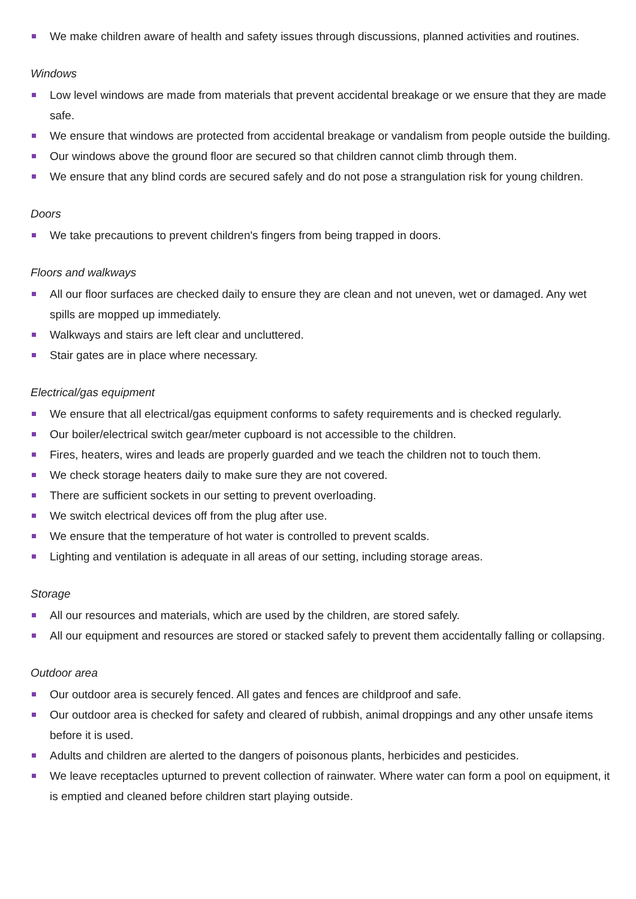We make children aware of health and safety issues through discussions, planned activities and routines.
Windows
Low level windows are made from materials that prevent accidental breakage or we ensure that they are made safe.
We ensure that windows are protected from accidental breakage or vandalism from people outside the building.
Our windows above the ground floor are secured so that children cannot climb through them.
We ensure that any blind cords are secured safely and do not pose a strangulation risk for young children.
Doors
We take precautions to prevent children's fingers from being trapped in doors.
Floors and walkways
All our floor surfaces are checked daily to ensure they are clean and not uneven, wet or damaged. Any wet spills are mopped up immediately.
Walkways and stairs are left clear and uncluttered.
Stair gates are in place where necessary.
Electrical/gas equipment
We ensure that all electrical/gas equipment conforms to safety requirements and is checked regularly.
Our boiler/electrical switch gear/meter cupboard is not accessible to the children.
Fires, heaters, wires and leads are properly guarded and we teach the children not to touch them.
We check storage heaters daily to make sure they are not covered.
There are sufficient sockets in our setting to prevent overloading.
We switch electrical devices off from the plug after use.
We ensure that the temperature of hot water is controlled to prevent scalds.
Lighting and ventilation is adequate in all areas of our setting, including storage areas.
Storage
All our resources and materials, which are used by the children, are stored safely.
All our equipment and resources are stored or stacked safely to prevent them accidentally falling or collapsing.
Outdoor area
Our outdoor area is securely fenced. All gates and fences are childproof and safe.
Our outdoor area is checked for safety and cleared of rubbish, animal droppings and any other unsafe items before it is used.
Adults and children are alerted to the dangers of poisonous plants, herbicides and pesticides.
We leave receptacles upturned to prevent collection of rainwater. Where water can form a pool on equipment, it is emptied and cleaned before children start playing outside.